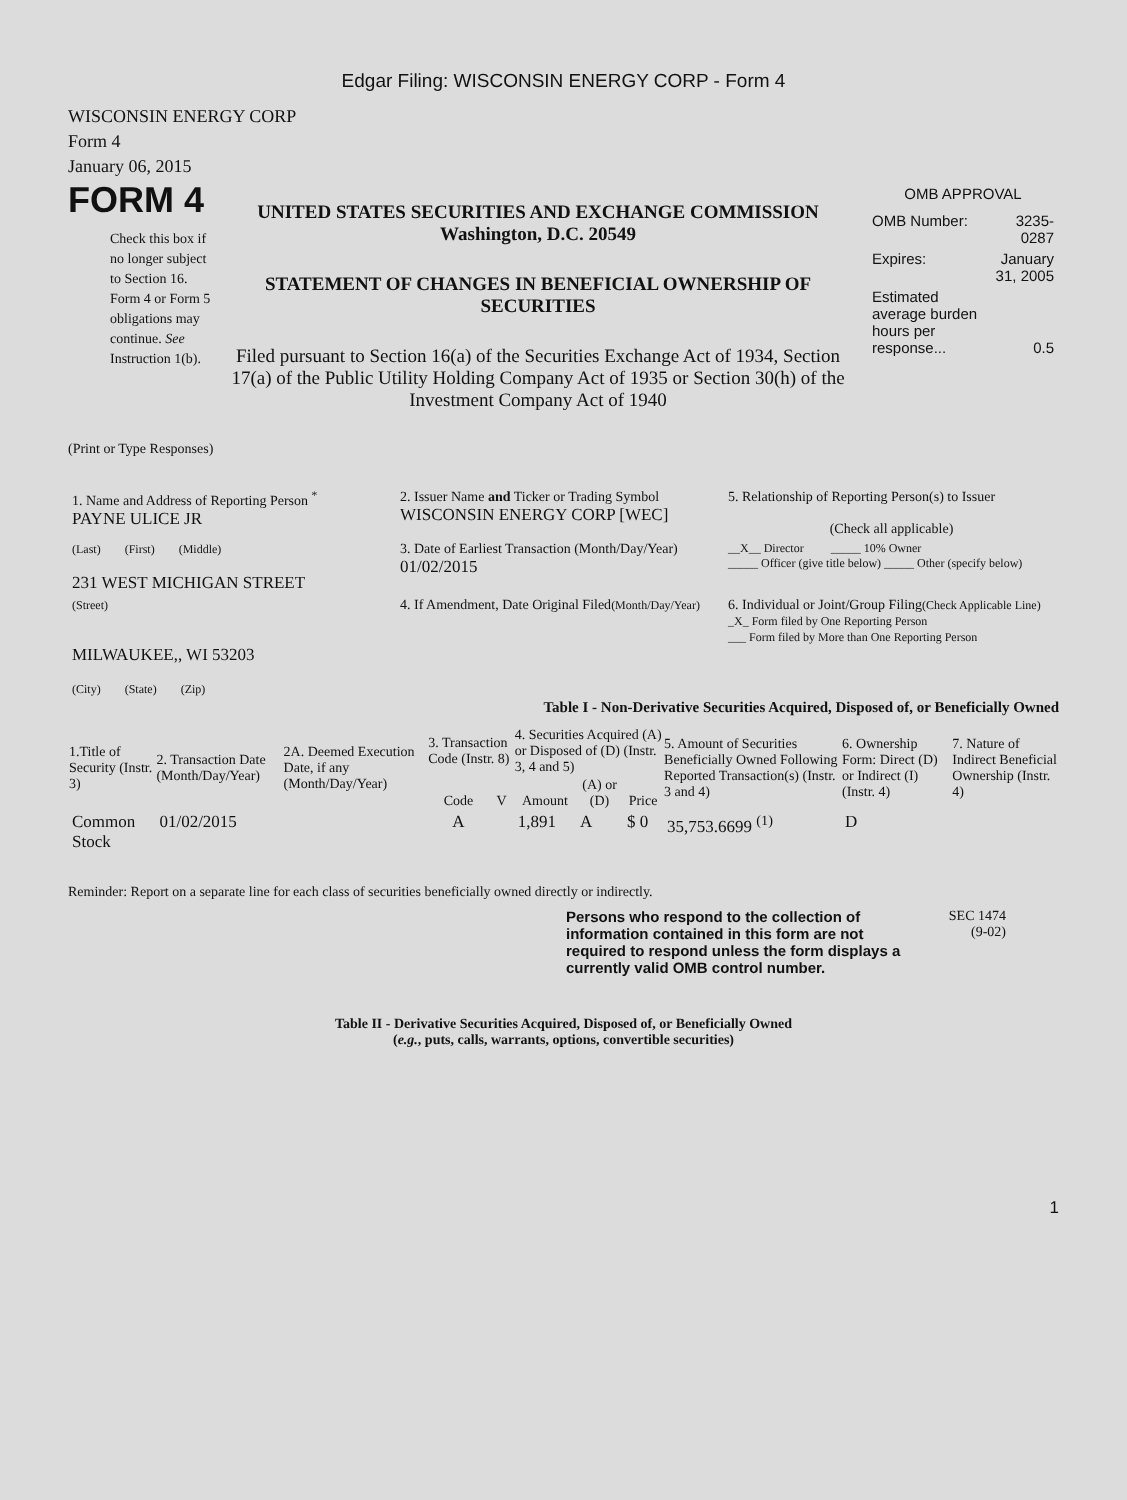Edgar Filing: WISCONSIN ENERGY CORP - Form 4
WISCONSIN ENERGY CORP
Form 4
January 06, 2015
FORM 4
Check this box if no longer subject to Section 16. Form 4 or Form 5 obligations may continue. See Instruction 1(b).
UNITED STATES SECURITIES AND EXCHANGE COMMISSION
Washington, D.C. 20549
STATEMENT OF CHANGES IN BENEFICIAL OWNERSHIP OF SECURITIES
Filed pursuant to Section 16(a) of the Securities Exchange Act of 1934, Section 17(a) of the Public Utility Holding Company Act of 1935 or Section 30(h) of the Investment Company Act of 1940
OMB APPROVAL
| OMB Number: | 3235-0287 |
| Expires: | January 31, 2005 |
| Estimated average burden hours per response... | 0.5 |
(Print or Type Responses)
| 1. Name and Address of Reporting Person <sup>*</sup> PAYNE ULICE JR | 2. Issuer Name and Ticker or Trading Symbol WISCONSIN ENERGY CORP [WEC] | 5. Relationship of Reporting Person(s) to Issuer (Check all applicable) |
| (Last) (First) (Middle) 231 WEST MICHIGAN STREET | 3. Date of Earliest Transaction (Month/Day/Year) 01/02/2015 | __X__ Director _____ 10% Owner _____ Officer (give title below) _____ Other (specify below) |
| (Street) MILWAUKEE,, WI 53203 (City) (State) (Zip) | 4. If Amendment, Date Original Filed (Month/Day/Year) | 6. Individual or Joint/Group Filing (Check Applicable Line) _X_ Form filed by One Reporting Person ___ Form filed by More than One Reporting Person |
Table I - Non-Derivative Securities Acquired, Disposed of, or Beneficially Owned
| 1.Title of Security (Instr. 3) | 2. Transaction Date (Month/Day/Year) | 2A. Deemed Execution Date, if any (Month/Day/Year) | 3. Transaction Code (Instr. 8) | | 4. Securities Acquired (A) or Disposed of (D) (Instr. 3, 4 and 5) | | | 5. Amount of Securities Beneficially Owned Following Reported Transaction(s) (Instr. 3 and 4) | 6. Ownership Form: Direct (D) or Indirect (I) (Instr. 4) | 7. Nature of Indirect Beneficial Ownership (Instr. 4) |
| --- | --- | --- | --- | --- | --- | --- | --- | --- | --- | --- |
| | | | Code | V | Amount | (A) or (D) | Price | | | |
| Common Stock | 01/02/2015 | | A | | 1,891 | A | $ 0 | 35,753.6699 <sup>(1)</sup> | D | |
Reminder: Report on a separate line for each class of securities beneficially owned directly or indirectly.
Persons who respond to the collection of information contained in this form are not required to respond unless the form displays a currently valid OMB control number.
SEC 1474
(9-02)
Table II - Derivative Securities Acquired, Disposed of, or Beneficially Owned
(e.g., puts, calls, warrants, options, convertible securities)
1